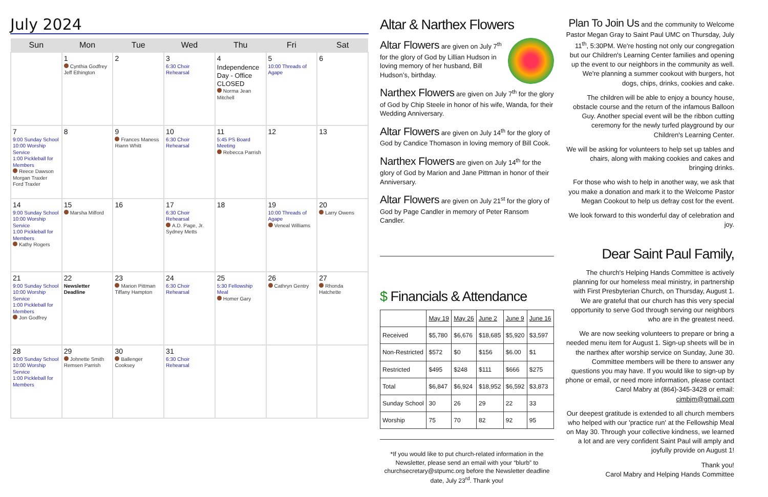July 2024
| Sun | Mon | Tue | Wed | Thu | Fri | Sat |
| --- | --- | --- | --- | --- | --- | --- |
| | 1 Cynthia Godfrey Jeff Ethington | 2 | 3 6:30 Choir Rehearsal | 4 Independence Day - Office CLOSED Norma Jean Mitchell | 5 10:00 Threads of Agape | 6 |
| 7 9:00 Sunday School 10:00 Worship Service 1:00 Pickleball for Members Reece Dawson Morgan Traxler Ford Traxler | 8 | 9 Frances Maness Riann Whitt | 10 6:30 Choir Rehearsal | 11 5:45 PS Board Meeting Rebecca Parrish | 12 | 13 |
| 14 9:00 Sunday School 10:00 Worship Service 1:00 Pickleball for Members Kathy Rogers | 15 Marsha Milford | 16 | 17 6:30 Choir Rehearsal A.D. Page, Jr. Sydney Metts | 18 | 19 10:00 Threads of Agape Veneal Williams | 20 Larry Owens |
| 21 9:00 Sunday School 10:00 Worship Service 1:00 Pickleball for Members Jon Godfrey | 22 Newsletter Deadline | 23 Marion Pittman Tiffany Hampton | 24 6:30 Choir Rehearsal | 25 5:30 Fellowship Meal Homer Gary | 26 Cathryn Gentry | 27 Rhonda Hatchette |
| 28 9:00 Sunday School 10:00 Worship Service 1:00 Pickleball for Members | 29 Johnette Smith Remsen Parrish | 30 Ballenger Cooksey | 31 6:30 Choir Rehearsal | | | |
Altar & Narthex Flowers
Altar Flowers are given on July 7<sup>th</sup> for the glory of God by Lillian Hudson in loving memory of her husband, Bill Hudson’s, birthday.
Narthex Flowers are given on July 7<sup>th</sup> for the glory of God by Chip Steele in honor of his wife, Wanda, for their Wedding Anniversary.
Altar Flowers are given on July 14<sup>th</sup> for the glory of God by Candice Thomason in loving memory of Bill Cook.
Narthex Flowers are given on July 14<sup>th</sup> for the glory of God by Marion and Jane Pittman in honor of their Anniversary.
Altar Flowers are given on July 21<sup>st</sup> for the glory of God by Page Candler in memory of Peter Ransom Candler.
$ Financials & Attendance
| | May 19 | May 26 | June 2 | June 9 | June 16 |
| --- | --- | --- | --- | --- | --- |
| Received | $5,780 | $6,676 | $18,685 | $5,920 | $3,597 |
| Non-Restricted | $572 | $0 | $156 | $6.00 | $1 |
| Restricted | $495 | $248 | $111 | $666 | $275 |
| Total | $6,847 | $6,924 | $18,952 | $6,592 | $3,873 |
| Sunday School | 30 | 26 | 29 | 22 | 33 |
| Worship | 75 | 70 | 82 | 92 | 95 |
*If you would like to put church-related information in the Newsletter, please send an email with your “blurb” to churchsecretary@stpumc.org before the Newsletter deadline date, July 23<sup>rd</sup>. Thank you!
Plan To Join Us and the community to Welcome Pastor Megan Gray to Saint Paul UMC on Thursday, July 11<sup>th</sup>, 5:30PM. We're hosting not only our congregation but our Children's Learning Center families and opening up the event to our neighbors in the community as well. We're planning a summer cookout with burgers, hot dogs, chips, drinks, cookies and cake.
The children will be able to enjoy a bouncy house, obstacle course and the return of the infamous Balloon Guy. Another special event will be the ribbon cutting ceremony for the newly turfed playground by our Children's Learning Center.
We will be asking for volunteers to help set up tables and chairs, along with making cookies and cakes and bringing drinks.
For those who wish to help in another way, we ask that you make a donation and mark it to the Welcome Pastor Megan Cookout to help us defray cost for the event.
We look forward to this wonderful day of celebration and joy.
Dear Saint Paul Family,
The church's Helping Hands Committee is actively planning for our homeless meal ministry, in partnership with First Presbyterian Church, on Thursday, August 1. We are grateful that our church has this very special opportunity to serve God through serving our neighbors who are in the greatest need.
We are now seeking volunteers to prepare or bring a needed menu item for August 1. Sign-up sheets will be in the narthex after worship service on Sunday, June 30. Committee members will be there to answer any questions you may have. If you would like to sign-up by phone or email, or need more information, please contact Carol Mabry at (864)-345-3428 or email: cjmbjm@gmail.com
Our deepest gratitude is extended to all church members who helped with our 'practice run' at the Fellowship Meal on May 30. Through your collective kindness, we learned a lot and are very confident Saint Paul will amply and joyfully provide on August 1!
Thank you!
Carol Mabry and Helping Hands Committee